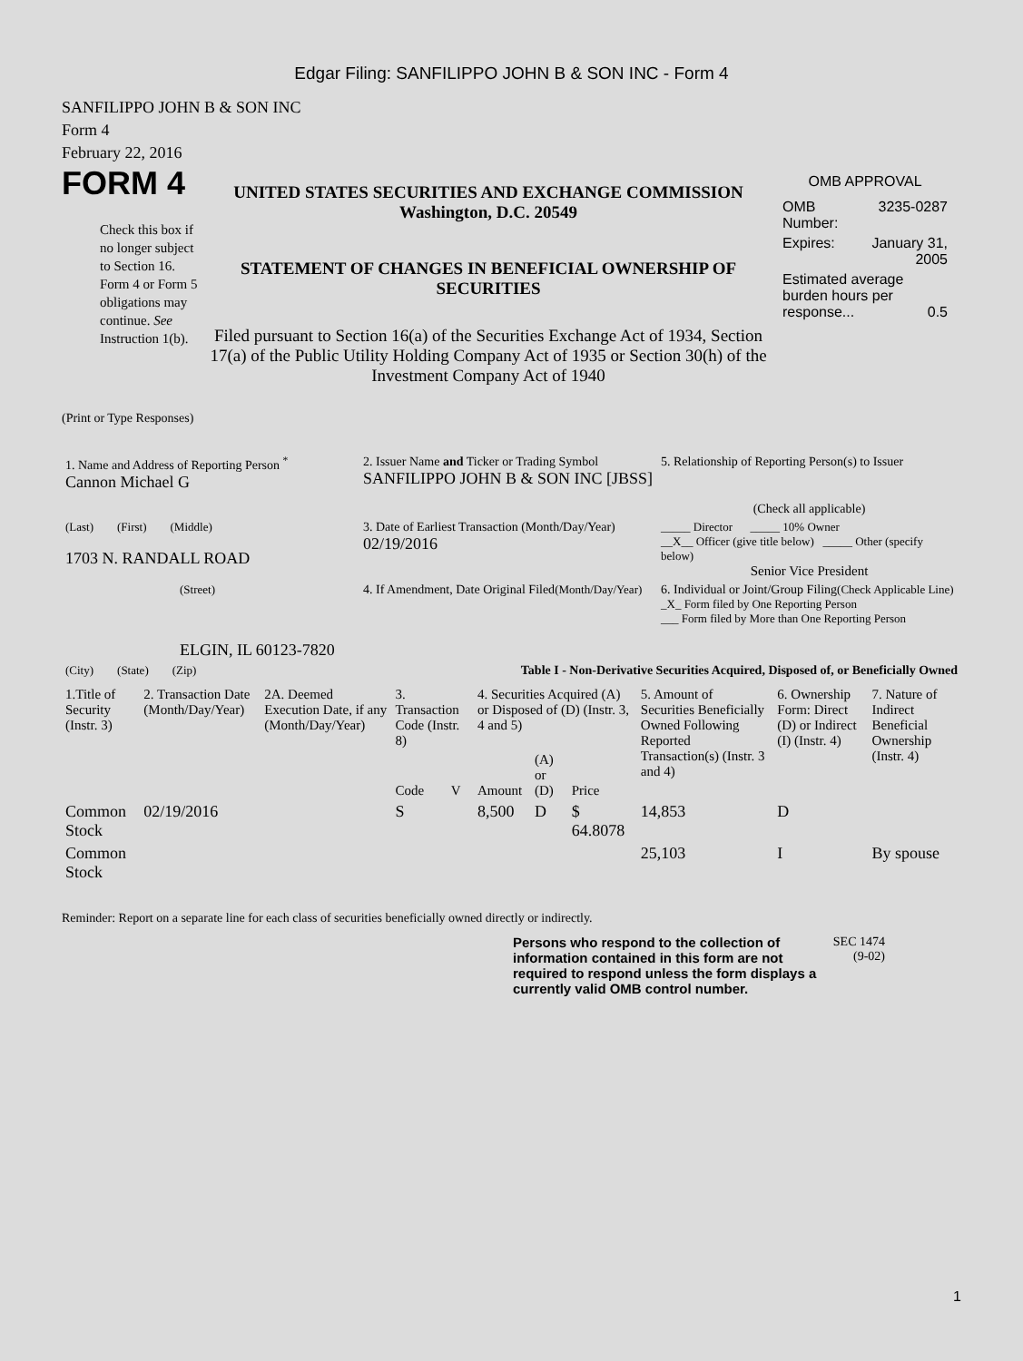Edgar Filing: SANFILIPPO JOHN B & SON INC - Form 4
SANFILIPPO JOHN B & SON INC
Form 4
February 22, 2016
FORM 4
Check this box if no longer subject to Section 16. Form 4 or Form 5 obligations may continue. See Instruction 1(b).
UNITED STATES SECURITIES AND EXCHANGE COMMISSION
Washington, D.C. 20549
STATEMENT OF CHANGES IN BENEFICIAL OWNERSHIP OF SECURITIES
Filed pursuant to Section 16(a) of the Securities Exchange Act of 1934, Section 17(a) of the Public Utility Holding Company Act of 1935 or Section 30(h) of the Investment Company Act of 1940
OMB APPROVAL
| OMB Number: | 3235-0287 |
| Expires: | January 31, 2005 |
| Estimated average burden hours per response... 0.5 | |
(Print or Type Responses)
| 1. Name and Address of Reporting Person <sup>*</sup> Cannon Michael G | 2. Issuer Name and Ticker or Trading Symbol SANFILIPPO JOHN B & SON INC [JBSS] | 5. Relationship of Reporting Person(s) to Issuer (Check all applicable) |
| (Last) (First) (Middle) 1703 N. RANDALL ROAD | 3. Date of Earliest Transaction (Month/Day/Year) 02/19/2016 | _____ Director _____ 10% Owner __X__ Officer (give title below) _____ Other (specify below) Senior Vice President |
| (Street) ELGIN, IL 60123-7820 | 4. If Amendment, Date Original Filed (Month/Day/Year) | 6. Individual or Joint/Group Filing (Check Applicable Line) _X_ Form filed by One Reporting Person ___ Form filed by More than One Reporting Person |
| (City) (State) (Zip) | Table I - Non-Derivative Securities Acquired, Disposed of, or Beneficially Owned | |
| 1.Title of Security (Instr. 3) | 2. Transaction Date (Month/Day/Year) | 2A. Deemed Execution Date, if any (Month/Day/Year) | 3. Transaction Code (Instr. 8) | | 4. Securities Acquired (A) or Disposed of (D) (Instr. 3, 4 and 5) | | | 5. Amount of Securities Beneficially Owned Following Reported Transaction(s) (Instr. 3 and 4) | 6. Ownership Form: Direct (D) or Indirect (I) (Instr. 4) | 7. Nature of Indirect Beneficial Ownership (Instr. 4) |
| --- | --- | --- | --- | --- | --- | --- | --- | --- | --- | --- |
| | | | Code | V | Amount | (A) or (D) | Price | | | |
| Common Stock | 02/19/2016 | | S | | 8,500 | D | $ 64.8078 | 14,853 | D | |
| Common Stock | | | | | | | | 25,103 | I | By spouse |
Reminder: Report on a separate line for each class of securities beneficially owned directly or indirectly.
Persons who respond to the collection of information contained in this form are not required to respond unless the form displays a currently valid OMB control number.
SEC 1474
(9-02)
1